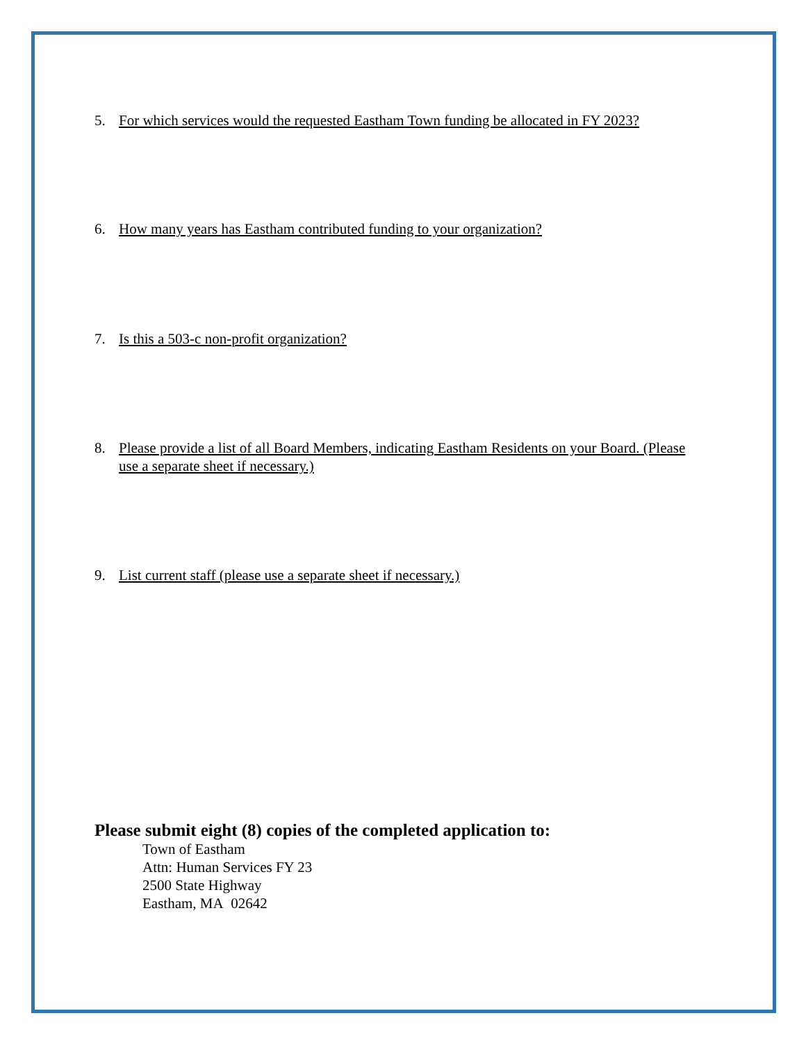5. For which services would the requested Eastham Town funding be allocated in FY 2023?
6. How many years has Eastham contributed funding to your organization?
7. Is this a 503-c non-profit organization?
8. Please provide a list of all Board Members, indicating Eastham Residents on your Board. (Please use a separate sheet if necessary.)
9. List current staff (please use a separate sheet if necessary.)
Please submit eight (8) copies of the completed application to:
Town of Eastham
Attn: Human Services FY 23
2500 State Highway
Eastham, MA 02642